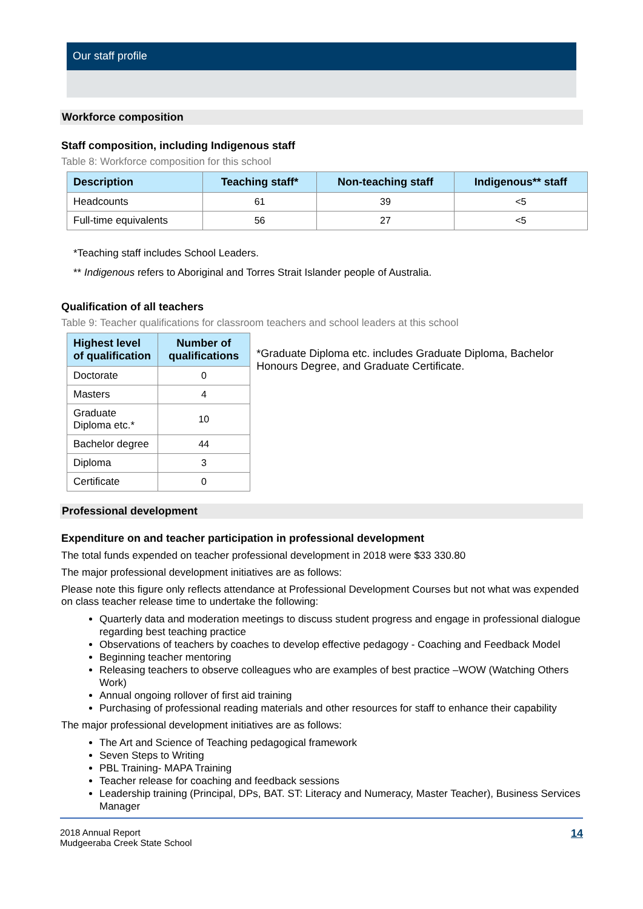Our staff profile
Workforce composition
Staff composition, including Indigenous staff
Table 8: Workforce composition for this school
| Description | Teaching staff* | Non-teaching staff | Indigenous** staff |
| --- | --- | --- | --- |
| Headcounts | 61 | 39 | <5 |
| Full-time equivalents | 56 | 27 | <5 |
*Teaching staff includes School Leaders.
** Indigenous refers to Aboriginal and Torres Strait Islander people of Australia.
Qualification of all teachers
Table 9: Teacher qualifications for classroom teachers and school leaders at this school
| Highest level of qualification | Number of qualifications |
| --- | --- |
| Doctorate | 0 |
| Masters | 4 |
| Graduate Diploma etc.* | 10 |
| Bachelor degree | 44 |
| Diploma | 3 |
| Certificate | 0 |
*Graduate Diploma etc. includes Graduate Diploma, Bachelor Honours Degree, and Graduate Certificate.
Professional development
Expenditure on and teacher participation in professional development
The total funds expended on teacher professional development in 2018 were $33 330.80
The major professional development initiatives are as follows:
Please note this figure only reflects attendance at Professional Development Courses but not what was expended on class teacher release time to undertake the following:
Quarterly data and moderation meetings to discuss student progress and engage in professional dialogue regarding best teaching practice
Observations of teachers by coaches to develop effective pedagogy - Coaching and Feedback Model
Beginning teacher mentoring
Releasing teachers to observe colleagues who are examples of best practice –WOW (Watching Others Work)
Annual ongoing rollover of first aid training
Purchasing of professional reading materials and other resources for staff to enhance their capability
The major professional development initiatives are as follows:
The Art and Science of Teaching pedagogical framework
Seven Steps to Writing
PBL Training- MAPA Training
Teacher release for coaching and feedback sessions
Leadership training (Principal, DPs, BAT. ST: Literacy and Numeracy, Master Teacher), Business Services Manager
2018 Annual Report
Mudgeeraba Creek State School
14